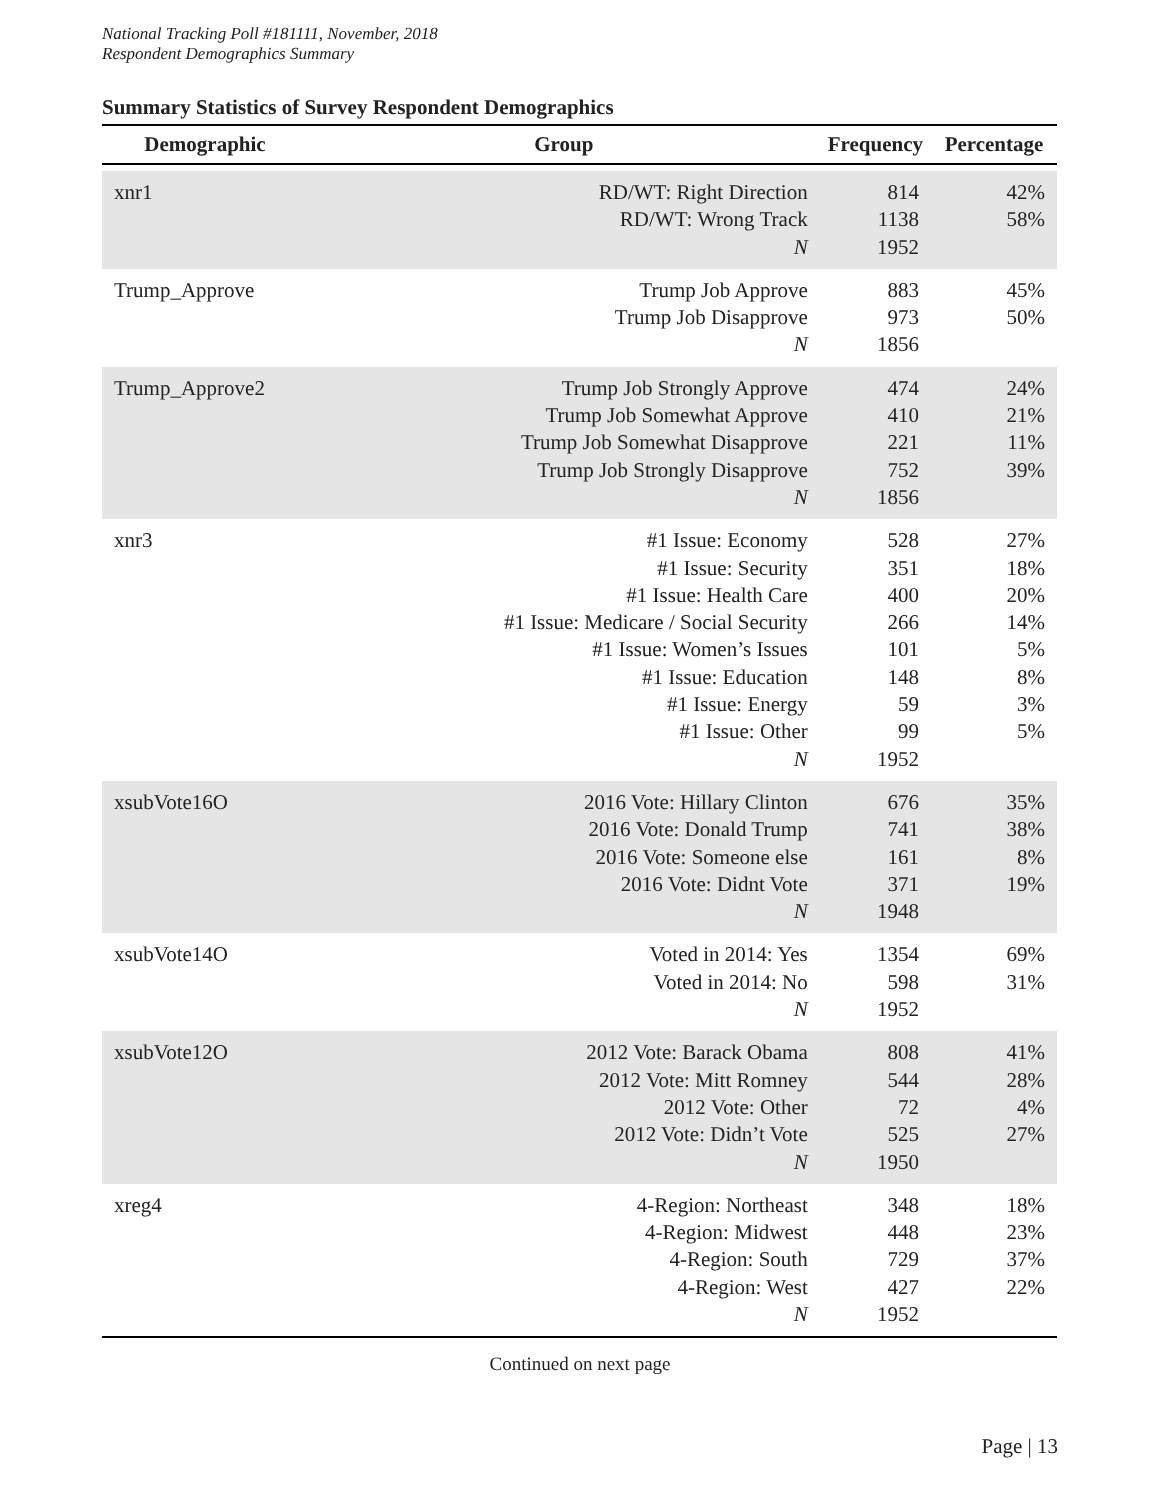National Tracking Poll #181111, November, 2018
Respondent Demographics Summary
Summary Statistics of Survey Respondent Demographics
| Demographic | Group | Frequency | Percentage |
| --- | --- | --- | --- |
| xnr1 | RD/WT: Right Direction RD/WT: Wrong Track N | 814 1138 1952 | 42% 58% |
| Trump_Approve | Trump Job Approve Trump Job Disapprove N | 883 973 1856 | 45% 50% |
| Trump_Approve2 | Trump Job Strongly Approve Trump Job Somewhat Approve Trump Job Somewhat Disapprove Trump Job Strongly Disapprove N | 474 410 221 752 1856 | 24% 21% 11% 39% |
| xnr3 | #1 Issue: Economy #1 Issue: Security #1 Issue: Health Care #1 Issue: Medicare / Social Security #1 Issue: Women’s Issues #1 Issue: Education #1 Issue: Energy #1 Issue: Other N | 528 351 400 266 101 148 59 99 1952 | 27% 18% 20% 14% 5% 8% 3% 5% |
| xsubVote16O | 2016 Vote: Hillary Clinton 2016 Vote: Donald Trump 2016 Vote: Someone else 2016 Vote: Didnt Vote N | 676 741 161 371 1948 | 35% 38% 8% 19% |
| xsubVote14O | Voted in 2014: Yes Voted in 2014: No N | 1354 598 1952 | 69% 31% |
| xsubVote12O | 2012 Vote: Barack Obama 2012 Vote: Mitt Romney 2012 Vote: Other 2012 Vote: Didn’t Vote N | 808 544 72 525 1950 | 41% 28% 4% 27% |
| xreg4 | 4-Region: Northeast 4-Region: Midwest 4-Region: South 4-Region: West N | 348 448 729 427 1952 | 18% 23% 37% 22% |
Continued on next page
Page | 13